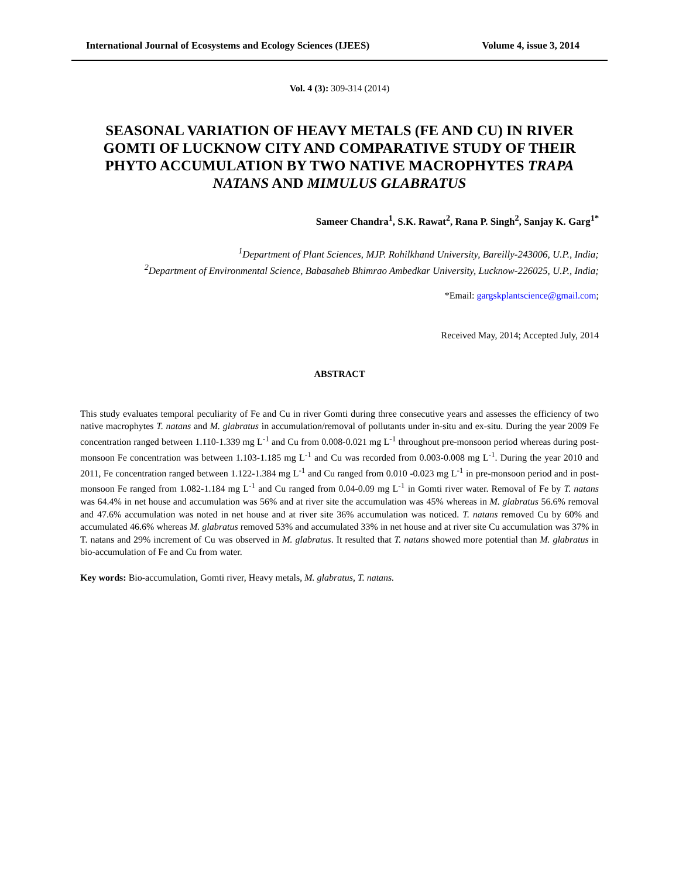International Journal of Ecosystems and Ecology Sciences (IJEES) Volume 4, issue 3, 2014
Vol. 4 (3): 309-314 (2014)
SEASONAL VARIATION OF HEAVY METALS (FE AND CU) IN RIVER GOMTI OF LUCKNOW CITY AND COMPARATIVE STUDY OF THEIR PHYTO ACCUMULATION BY TWO NATIVE MACROPHYTES TRAPA NATANS AND MIMULUS GLABRATUS
Sameer Chandra<sup>1</sup>, S.K. Rawat<sup>2</sup>, Rana P. Singh<sup>2</sup>, Sanjay K. Garg<sup>1*</sup>
<sup>1</sup> Department of Plant Sciences, MJP. Rohilkhand University, Bareilly-243006, U.P., India;
<sup>2</sup> Department of Environmental Science, Babasaheb Bhimrao Ambedkar University, Lucknow-226025, U.P., India;
*Email: gargskplantscience@gmail.com;
Received May, 2014; Accepted July, 2014
ABSTRACT
This study evaluates temporal peculiarity of Fe and Cu in river Gomti during three consecutive years and assesses the efficiency of two native macrophytes T. natans and M. glabratus in accumulation/removal of pollutants under in-situ and ex-situ. During the year 2009 Fe concentration ranged between 1.110-1.339 mg L<sup>-1</sup> and Cu from 0.008-0.021 mg L<sup>-1</sup> throughout pre-monsoon period whereas during post-monsoon Fe concentration was between 1.103-1.185 mg L<sup>-1</sup> and Cu was recorded from 0.003-0.008 mg L<sup>-1</sup>. During the year 2010 and 2011, Fe concentration ranged between 1.122-1.384 mg L<sup>-1</sup> and Cu ranged from 0.010 -0.023 mg L<sup>-1</sup> in pre-monsoon period and in post-monsoon Fe ranged from 1.082-1.184 mg L<sup>-1</sup> and Cu ranged from 0.04-0.09 mg L<sup>-1</sup> in Gomti river water. Removal of Fe by T. natans was 64.4% in net house and accumulation was 56% and at river site the accumulation was 45% whereas in M. glabratus 56.6% removal and 47.6% accumulation was noted in net house and at river site 36% accumulation was noticed. T. natans removed Cu by 60% and accumulated 46.6% whereas M. glabratus removed 53% and accumulated 33% in net house and at river site Cu accumulation was 37% in T. natans and 29% increment of Cu was observed in M. glabratus. It resulted that T. natans showed more potential than M. glabratus in bio-accumulation of Fe and Cu from water.
Key words: Bio-accumulation, Gomti river, Heavy metals, M. glabratus, T. natans.